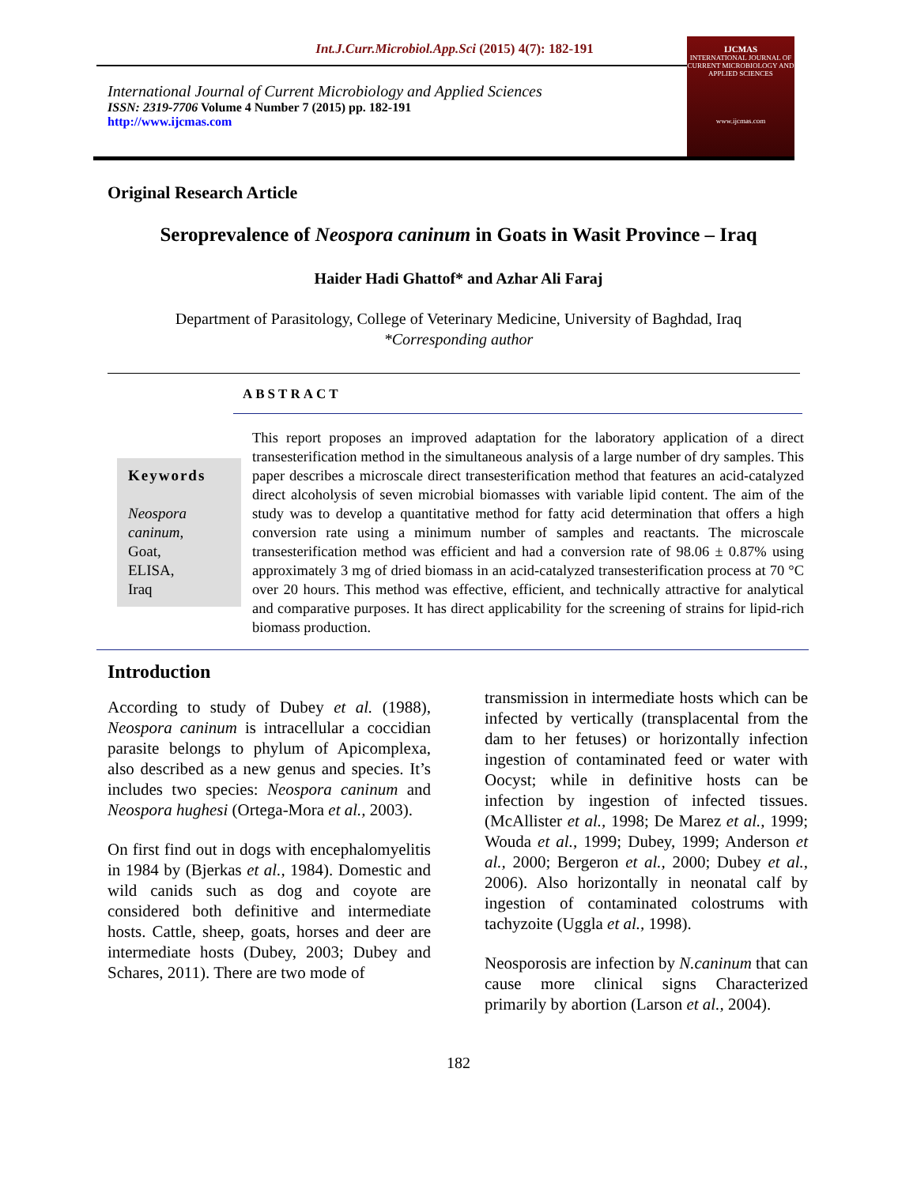Int.J.Curr.Microbiol.App.Sci (2015) 4(7): 182-191
International Journal of Current Microbiology and Applied Sciences
ISSN: 2319-7706 Volume 4 Number 7 (2015) pp. 182-191
http://www.ijcmas.com
IJCMAS
INTERNATIONAL JOURNAL OF CURRENT MICROBIOLOGY AND APPLIED SCIENCES
www.ijcmas.com
Original Research Article
Seroprevalence of Neospora caninum in Goats in Wasit Province – Iraq
Haider Hadi Ghattof* and Azhar Ali Faraj
Department of Parasitology, College of Veterinary Medicine, University of Baghdad, Iraq
*Corresponding author
ABSTRACT
Keywords
Neospora caninum,
Goat,
ELISA,
Iraq
This report proposes an improved adaptation for the laboratory application of a direct transesterification method in the simultaneous analysis of a large number of dry samples. This paper describes a microscale direct transesterification method that features an acid-catalyzed direct alcoholysis of seven microbial biomasses with variable lipid content. The aim of the study was to develop a quantitative method for fatty acid determination that offers a high conversion rate using a minimum number of samples and reactants. The microscale transesterification method was efficient and had a conversion rate of 98.06 ± 0.87% using approximately 3 mg of dried biomass in an acid-catalyzed transesterification process at 70 °C over 20 hours. This method was effective, efficient, and technically attractive for analytical and comparative purposes. It has direct applicability for the screening of strains for lipid-rich biomass production.
Introduction
According to study of Dubey et al. (1988), Neospora caninum is intracellular a coccidian parasite belongs to phylum of Apicomplexa, also described as a new genus and species. It’s includes two species: Neospora caninum and Neospora hughesi (Ortega-Mora et al., 2003).
On first find out in dogs with encephalomyelitis in 1984 by (Bjerkas et al., 1984). Domestic and wild canids such as dog and coyote are considered both definitive and intermediate hosts. Cattle, sheep, goats, horses and deer are intermediate hosts (Dubey, 2003; Dubey and Schares, 2011). There are two mode of
transmission in intermediate hosts which can be infected by vertically (transplacental from the dam to her fetuses) or horizontally infection ingestion of contaminated feed or water with Oocyst; while in definitive hosts can be infection by ingestion of infected tissues. (McAllister et al., 1998; De Marez et al., 1999; Wouda et al., 1999; Dubey, 1999; Anderson et al., 2000; Bergeron et al., 2000; Dubey et al., 2006). Also horizontally in neonatal calf by ingestion of contaminated colostrums with tachyzoite (Uggla et al., 1998).
Neosporosis are infection by N.caninum that can cause more clinical signs Characterized primarily by abortion (Larson et al., 2004).
182